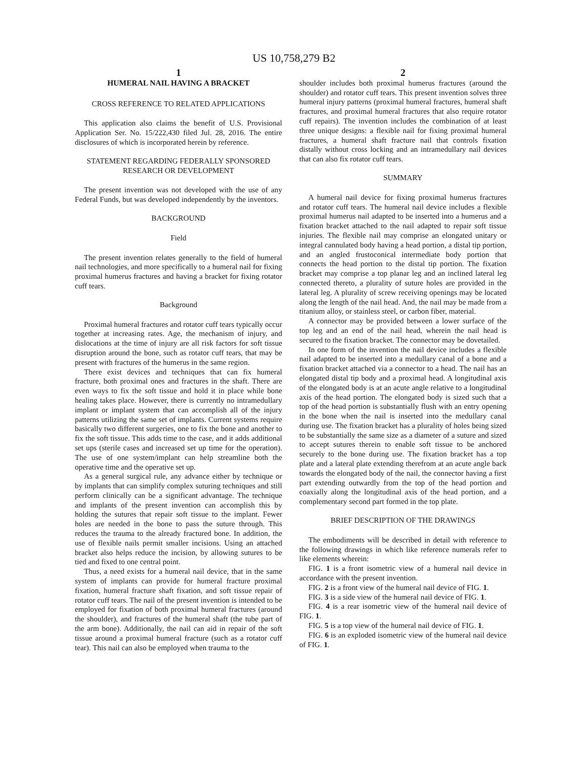US 10,758,279 B2
1
HUMERAL NAIL HAVING A BRACKET
CROSS REFERENCE TO RELATED APPLICATIONS
This application also claims the benefit of U.S. Provisional Application Ser. No. 15/222,430 filed Jul. 28, 2016. The entire disclosures of which is incorporated herein by reference.
STATEMENT REGARDING FEDERALLY SPONSORED RESEARCH OR DEVELOPMENT
The present invention was not developed with the use of any Federal Funds, but was developed independently by the inventors.
BACKGROUND
Field
The present invention relates generally to the field of humeral nail technologies, and more specifically to a humeral nail for fixing proximal humerus fractures and having a bracket for fixing rotator cuff tears.
Background
Proximal humeral fractures and rotator cuff tears typically occur together at increasing rates. Age, the mechanism of injury, and dislocations at the time of injury are all risk factors for soft tissue disruption around the bone, such as rotator cuff tears, that may be present with fractures of the humerus in the same region.
There exist devices and techniques that can fix humeral fracture, both proximal ones and fractures in the shaft. There are even ways to fix the soft tissue and hold it in place while bone healing takes place. However, there is currently no intramedullary implant or implant system that can accomplish all of the injury patterns utilizing the same set of implants. Current systems require basically two different surgeries, one to fix the bone and another to fix the soft tissue. This adds time to the case, and it adds additional set ups (sterile cases and increased set up time for the operation). The use of one system/implant can help streamline both the operative time and the operative set up.
As a general surgical rule, any advance either by technique or by implants that can simplify complex suturing techniques and still perform clinically can be a significant advantage. The technique and implants of the present invention can accomplish this by holding the sutures that repair soft tissue to the implant. Fewer holes are needed in the bone to pass the suture through. This reduces the trauma to the already fractured bone. In addition, the use of flexible nails permit smaller incisions. Using an attached bracket also helps reduce the incision, by allowing sutures to be tied and fixed to one central point.
Thus, a need exists for a humeral nail device, that in the same system of implants can provide for humeral fracture proximal fixation, humeral fracture shaft fixation, and soft tissue repair of rotator cuff tears. The nail of the present invention is intended to be employed for fixation of both proximal humeral fractures (around the shoulder), and fractures of the humeral shaft (the tube part of the arm bone). Additionally, the nail can aid in repair of the soft tissue around a proximal humeral fracture (such as a rotator cuff tear). This nail can also be employed when trauma to the
2
shoulder includes both proximal humerus fractures (around the shoulder) and rotator cuff tears. This present invention solves three humeral injury patterns (proximal humeral fractures, humeral shaft fractures, and proximal humeral fractures that also require rotator cuff repairs). The invention includes the combination of at least three unique designs: a flexible nail for fixing proximal humeral fractures, a humeral shaft fracture nail that controls fixation distally without cross locking and an intramedullary nail devices that can also fix rotator cuff tears.
SUMMARY
A humeral nail device for fixing proximal humerus fractures and rotator cuff tears. The humeral nail device includes a flexible proximal humerus nail adapted to be inserted into a humerus and a fixation bracket attached to the nail adapted to repair soft tissue injuries. The flexible nail may comprise an elongated unitary or integral cannulated body having a head portion, a distal tip portion, and an angled frustoconical intermediate body portion that connects the head portion to the distal tip portion. The fixation bracket may comprise a top planar leg and an inclined lateral leg connected thereto, a plurality of suture holes are provided in the lateral leg. A plurality of screw receiving openings may be located along the length of the nail head. And, the nail may be made from a titanium alloy, or stainless steel, or carbon fiber, material.
A connector may be provided between a lower surface of the top leg and an end of the nail head, wherein the nail head is secured to the fixation bracket. The connector may be dovetailed.
In one form of the invention the nail device includes a flexible nail adapted to be inserted into a medullary canal of a bone and a fixation bracket attached via a connector to a head. The nail has an elongated distal tip body and a proximal head. A longitudinal axis of the elongated body is at an acute angle relative to a longitudinal axis of the head portion. The elongated body is sized such that a top of the head portion is substantially flush with an entry opening in the bone when the nail is inserted into the medullary canal during use. The fixation bracket has a plurality of holes being sized to be substantially the same size as a diameter of a suture and sized to accept sutures therein to enable soft tissue to be anchored securely to the bone during use. The fixation bracket has a top plate and a lateral plate extending therefrom at an acute angle back towards the elongated body of the nail, the connector having a first part extending outwardly from the top of the head portion and coaxially along the longitudinal axis of the head portion, and a complementary second part formed in the top plate.
BRIEF DESCRIPTION OF THE DRAWINGS
The embodiments will be described in detail with reference to the following drawings in which like reference numerals refer to like elements wherein:
FIG. 1 is a front isometric view of a humeral nail device in accordance with the present invention.
FIG. 2 is a front view of the humeral nail device of FIG. 1.
FIG. 3 is a side view of the humeral nail device of FIG. 1.
FIG. 4 is a rear isometric view of the humeral nail device of FIG. 1.
FIG. 5 is a top view of the humeral nail device of FIG. 1.
FIG. 6 is an exploded isometric view of the humeral nail device of FIG. 1.